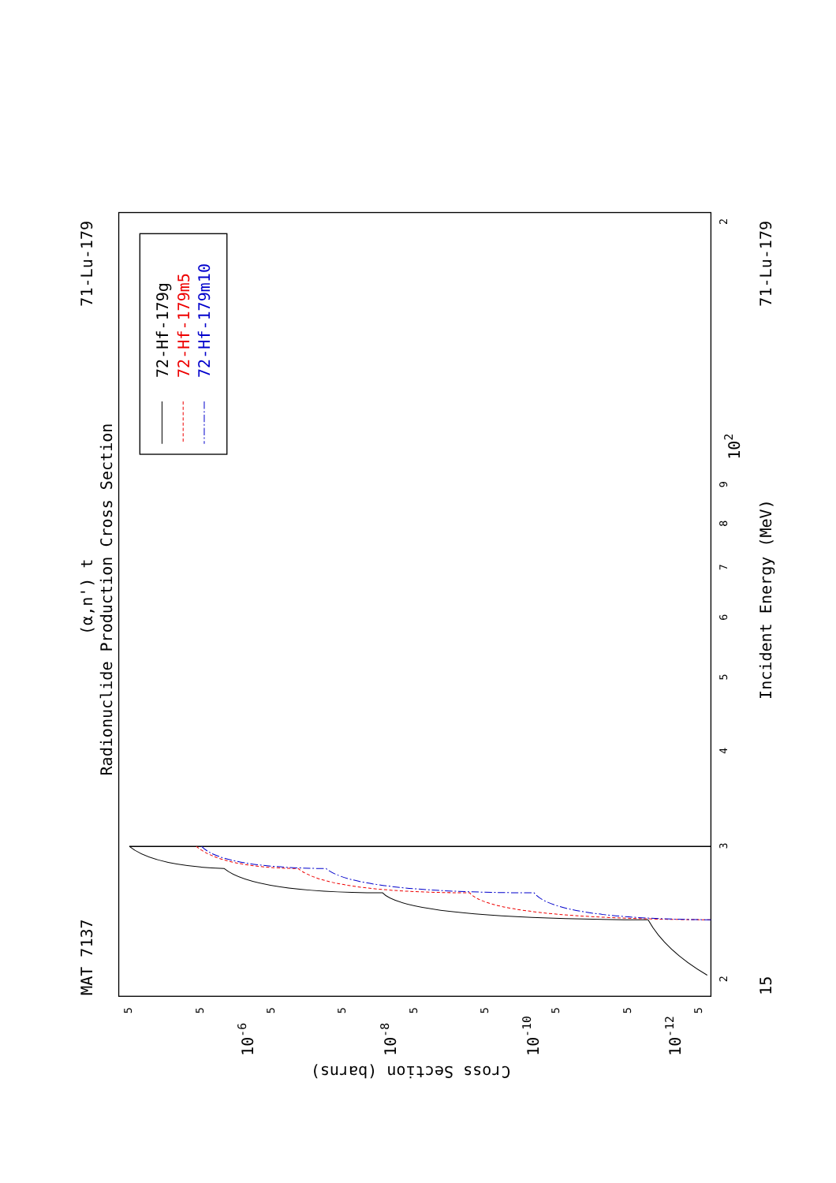Radionuclide Production Cross Section
(α,n') t
MAT 7137
71-Lu-179
Incident Energy (MeV)
15
71-Lu-179
Cross Section (barns)
2
3
4
5
6
7
8
9
102
2
5
5
5
5
5
5
5
5
5
10-6
10-8
10-10
10-12
72-Hf-179g
72-Hf-179m5
72-Hf-179m10